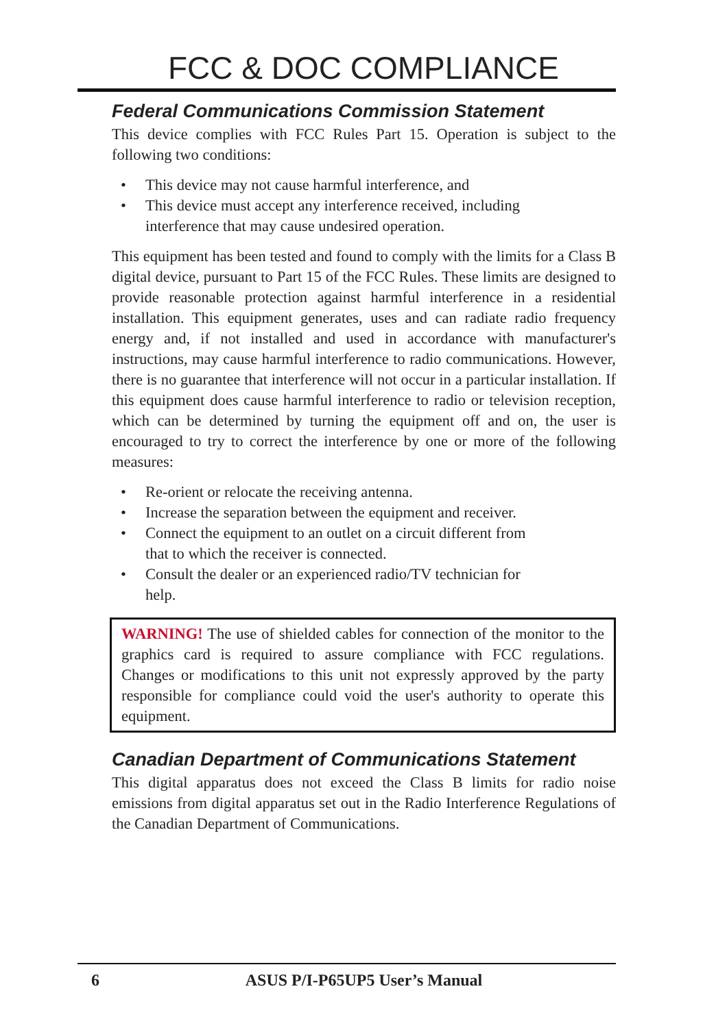FCC & DOC COMPLIANCE
Federal Communications Commission Statement
This device complies with FCC Rules Part 15. Operation is subject to the following two conditions:
• This device may not cause harmful interference, and
• This device must accept any interference received, including interference that may cause undesired operation.
This equipment has been tested and found to comply with the limits for a Class B digital device, pursuant to Part 15 of the FCC Rules. These limits are designed to provide reasonable protection against harmful interference in a residential installation. This equipment generates, uses and can radiate radio frequency energy and, if not installed and used in accordance with manufacturer's instructions, may cause harmful interference to radio communications. However, there is no guarantee that interference will not occur in a particular installation. If this equipment does cause harmful interference to radio or television reception, which can be determined by turning the equipment off and on, the user is encouraged to try to correct the interference by one or more of the following measures:
• Re-orient or relocate the receiving antenna.
• Increase the separation between the equipment and receiver.
• Connect the equipment to an outlet on a circuit different from that to which the receiver is connected.
• Consult the dealer or an experienced radio/TV technician for help.
WARNING! The use of shielded cables for connection of the monitor to the graphics card is required to assure compliance with FCC regulations. Changes or modifications to this unit not expressly approved by the party responsible for compliance could void the user's authority to operate this equipment.
Canadian Department of Communications Statement
This digital apparatus does not exceed the Class B limits for radio noise emissions from digital apparatus set out in the Radio Interference Regulations of the Canadian Department of Communications.
6
ASUS P/I-P65UP5 User’s Manual